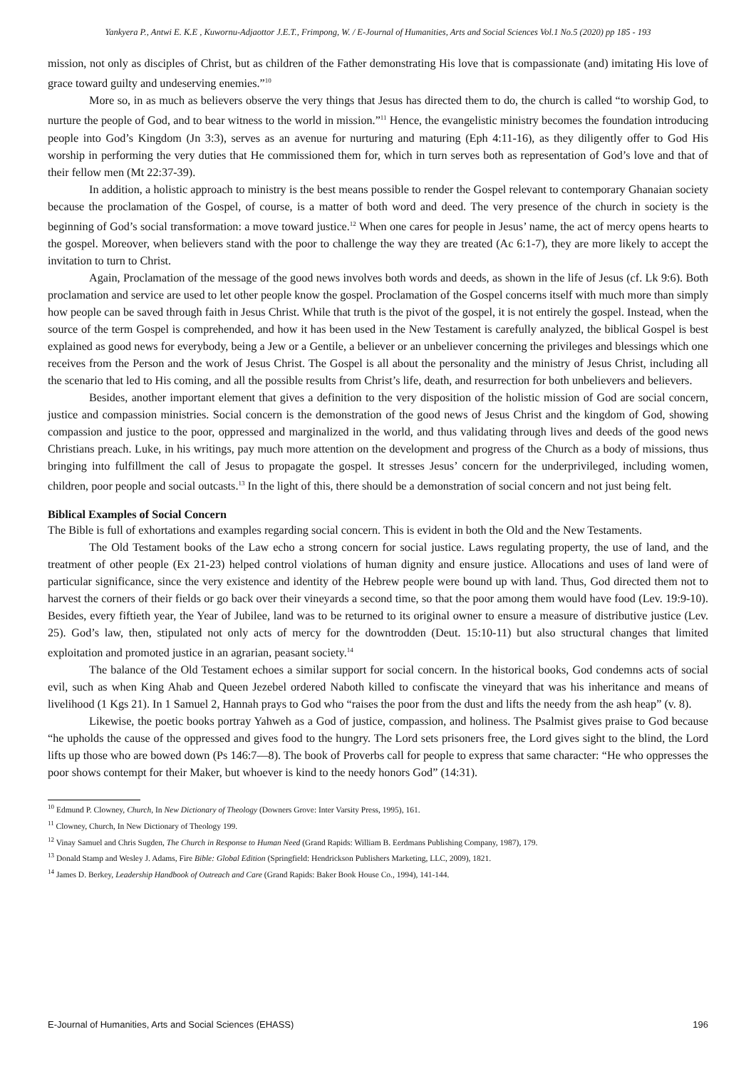Yankyera P., Antwi E. K.E , Kuwornu-Adjaottor J.E.T., Frimpong, W. / E-Journal of Humanities, Arts and Social Sciences Vol.1 No.5 (2020) pp 185 - 193
mission, not only as disciples of Christ, but as children of the Father demonstrating His love that is compassionate (and) imitating His love of grace toward guilty and undeserving enemies.”<sup>10</sup>
More so, in as much as believers observe the very things that Jesus has directed them to do, the church is called “to worship God, to nurture the people of God, and to bear witness to the world in mission.”<sup>11</sup> Hence, the evangelistic ministry becomes the foundation introducing people into God’s Kingdom (Jn 3:3), serves as an avenue for nurturing and maturing (Eph 4:11-16), as they diligently offer to God His worship in performing the very duties that He commissioned them for, which in turn serves both as representation of God’s love and that of their fellow men (Mt 22:37-39).
In addition, a holistic approach to ministry is the best means possible to render the Gospel relevant to contemporary Ghanaian society because the proclamation of the Gospel, of course, is a matter of both word and deed. The very presence of the church in society is the beginning of God’s social transformation: a move toward justice.<sup>12</sup> When one cares for people in Jesus’ name, the act of mercy opens hearts to the gospel. Moreover, when believers stand with the poor to challenge the way they are treated (Ac 6:1-7), they are more likely to accept the invitation to turn to Christ.
Again, Proclamation of the message of the good news involves both words and deeds, as shown in the life of Jesus (cf. Lk 9:6). Both proclamation and service are used to let other people know the gospel. Proclamation of the Gospel concerns itself with much more than simply how people can be saved through faith in Jesus Christ. While that truth is the pivot of the gospel, it is not entirely the gospel. Instead, when the source of the term Gospel is comprehended, and how it has been used in the New Testament is carefully analyzed, the biblical Gospel is best explained as good news for everybody, being a Jew or a Gentile, a believer or an unbeliever concerning the privileges and blessings which one receives from the Person and the work of Jesus Christ. The Gospel is all about the personality and the ministry of Jesus Christ, including all the scenario that led to His coming, and all the possible results from Christ’s life, death, and resurrection for both unbelievers and believers.
Besides, another important element that gives a definition to the very disposition of the holistic mission of God are social concern, justice and compassion ministries. Social concern is the demonstration of the good news of Jesus Christ and the kingdom of God, showing compassion and justice to the poor, oppressed and marginalized in the world, and thus validating through lives and deeds of the good news Christians preach. Luke, in his writings, pay much more attention on the development and progress of the Church as a body of missions, thus bringing into fulfillment the call of Jesus to propagate the gospel. It stresses Jesus’ concern for the underprivileged, including women, children, poor people and social outcasts.<sup>13</sup> In the light of this, there should be a demonstration of social concern and not just being felt.
Biblical Examples of Social Concern
The Bible is full of exhortations and examples regarding social concern. This is evident in both the Old and the New Testaments.
The Old Testament books of the Law echo a strong concern for social justice. Laws regulating property, the use of land, and the treatment of other people (Ex 21-23) helped control violations of human dignity and ensure justice. Allocations and uses of land were of particular significance, since the very existence and identity of the Hebrew people were bound up with land. Thus, God directed them not to harvest the corners of their fields or go back over their vineyards a second time, so that the poor among them would have food (Lev. 19:9-10). Besides, every fiftieth year, the Year of Jubilee, land was to be returned to its original owner to ensure a measure of distributive justice (Lev. 25). God’s law, then, stipulated not only acts of mercy for the downtrodden (Deut. 15:10-11) but also structural changes that limited exploitation and promoted justice in an agrarian, peasant society.<sup>14</sup>
The balance of the Old Testament echoes a similar support for social concern. In the historical books, God condemns acts of social evil, such as when King Ahab and Queen Jezebel ordered Naboth killed to confiscate the vineyard that was his inheritance and means of livelihood (1 Kgs 21). In 1 Samuel 2, Hannah prays to God who “raises the poor from the dust and lifts the needy from the ash heap” (v. 8).
Likewise, the poetic books portray Yahweh as a God of justice, compassion, and holiness. The Psalmist gives praise to God because “he upholds the cause of the oppressed and gives food to the hungry. The Lord sets prisoners free, the Lord gives sight to the blind, the Lord lifts up those who are bowed down (Ps 146:7—8). The book of Proverbs call for people to express that same character: “He who oppresses the poor shows contempt for their Maker, but whoever is kind to the needy honors God” (14:31).
<sup>10</sup> Edmund P. Clowney, Church, In New Dictionary of Theology (Downers Grove: Inter Varsity Press, 1995), 161.
<sup>11</sup> Clowney, Church, In New Dictionary of Theology 199.
<sup>12</sup> Vinay Samuel and Chris Sugden, The Church in Response to Human Need (Grand Rapids: William B. Eerdmans Publishing Company, 1987), 179.
<sup>13</sup> Donald Stamp and Wesley J. Adams, Fire Bible: Global Edition (Springfield: Hendrickson Publishers Marketing, LLC, 2009), 1821.
<sup>14</sup> James D. Berkey, Leadership Handbook of Outreach and Care (Grand Rapids: Baker Book House Co., 1994), 141-144.
E-Journal of Humanities, Arts and Social Sciences (EHASS) 196